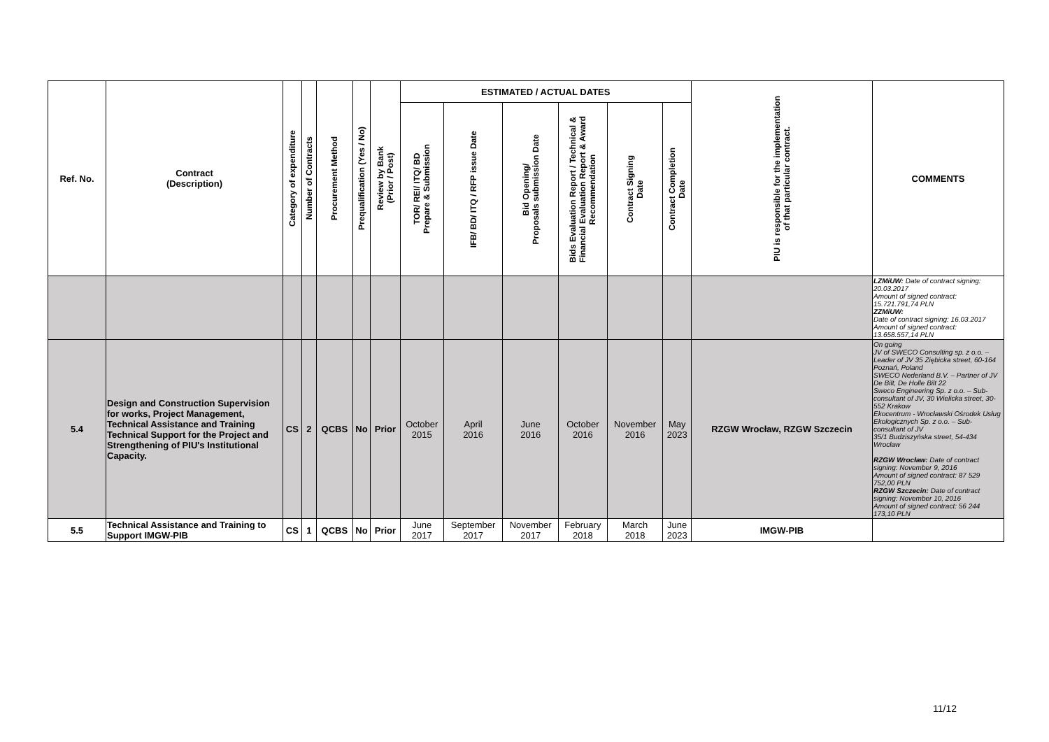| Ref. No. | Contract (Description) | Category of expenditure | Number of Contracts | Procurement Method | Prequalification (Yes / No) | Review by Bank (Prior / Post) | ESTIMATED / ACTUAL DATES | | | | | | PIU is responsible for the implementation of that particular contract. | COMMENTS |
| --- | --- | --- | --- | --- | --- | --- | --- | --- | --- | --- | --- | --- | --- | --- |
| | | | | | | | TOR/ REI/ ITQ/ BD Prepare & Submission | IFB/ BD/ ITQ / RFP issue Date | Bid Opening/ Proposals submission Date | Bids Evaluation Report / Technical & Financial Evaluation Report & Award Recommendation | Contract Signing Date | Contract Completion Date | | |
| | | | | | | | | | | | | | | LZMiUW: Date of contract signing: 20.03.2017 Amount of signed contract: 15.721.791,74 PLN ZZMiUW: Date of contract signing: 16.03.2017 Amount of signed contract: 13.658.557,14 PLN |
| 5.4 | Design and Construction Supervision for works, Project Management, Technical Assistance and Training Technical Support for the Project and Strengthening of PIU's Institutional Capacity. | CS | 2 | QCBS | No | Prior | October 2015 | April 2016 | June 2016 | October 2016 | November 2016 | May 2023 | RZGW Wrocław, RZGW Szczecin | On going JV of SWECO Consulting sp. z o.o. – Leader of JV 35 Ziębicka street, 60-164 Poznań, Poland SWECO Nederland B.V. – Partner of JV De Bilt, De Holle Bilt 22 Sweco Engineering Sp. z o.o. – Sub-consultant of JV, 30 Wielicka street, 30-552 Krakow Ekocentrum - Wrocławski Ośrodek Usług Ekologicznych Sp. z o.o. – Sub-consultant of JV 35/1 Budziszyńska street, 54-434 Wrocław RZGW Wrocław: Date of contract signing: November 9, 2016 Amount of signed contract: 87 529 752,00 PLN RZGW Szczecin: Date of contract signing: November 10, 2016 Amount of signed contract: 56 244 173,10 PLN |
| 5.5 | Technical Assistance and Training to Support IMGW-PIB | CS | 1 | QCBS | No | Prior | June 2017 | September 2017 | November 2017 | February 2018 | March 2018 | June 2023 | IMGW-PIB | |
11/12